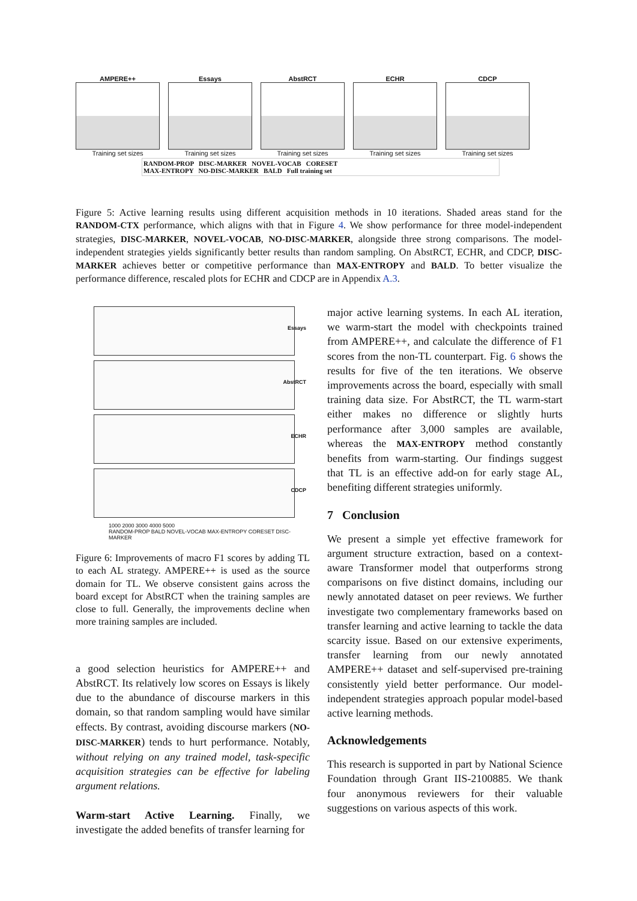AMPERE++
Training set sizes
Essays
Training set sizes
AbstRCT
Training set sizes
ECHR
Training set sizes
CDCP
Training set sizes
RANDOM-PROP DISC-MARKER NOVEL-VOCAB CORESET
MAX-ENTROPY NO-DISC-MARKER BALD Full training set
Figure 5: Active learning results using different acquisition methods in 10 iterations. Shaded areas stand for the RANDOM-CTX performance, which aligns with that in Figure 4. We show performance for three model-independent strategies, DISC-MARKER, NOVEL-VOCAB, NO-DISC-MARKER, alongside three strong comparisons. The model-independent strategies yields significantly better results than random sampling. On AbstRCT, ECHR, and CDCP, DISC-MARKER achieves better or competitive performance than MAX-ENTROPY and BALD. To better visualize the performance difference, rescaled plots for ECHR and CDCP are in Appendix A.3.
Essays
AbstRCT
ECHR
CDCP
1000 2000 3000 4000 5000
RANDOM-PROP BALD NOVEL-VOCAB MAX-ENTROPY CORESET DISC-MARKER
Figure 6: Improvements of macro F1 scores by adding TL to each AL strategy. AMPERE++ is used as the source domain for TL. We observe consistent gains across the board except for AbstRCT when the training samples are close to full. Generally, the improvements decline when more training samples are included.
a good selection heuristics for AMPERE++ and AbstRCT. Its relatively low scores on Essays is likely due to the abundance of discourse markers in this domain, so that random sampling would have similar effects. By contrast, avoiding discourse markers (NO-DISC-MARKER) tends to hurt performance. Notably, without relying on any trained model, task-specific acquisition strategies can be effective for labeling argument relations.
Warm-start Active Learning. Finally, we investigate the added benefits of transfer learning for
major active learning systems. In each AL iteration, we warm-start the model with checkpoints trained from AMPERE++, and calculate the difference of F1 scores from the non-TL counterpart. Fig. 6 shows the results for five of the ten iterations. We observe improvements across the board, especially with small training data size. For AbstRCT, the TL warm-start either makes no difference or slightly hurts performance after 3,000 samples are available, whereas the MAX-ENTROPY method constantly benefits from warm-starting. Our findings suggest that TL is an effective add-on for early stage AL, benefiting different strategies uniformly.
7 Conclusion
We present a simple yet effective framework for argument structure extraction, based on a context-aware Transformer model that outperforms strong comparisons on five distinct domains, including our newly annotated dataset on peer reviews. We further investigate two complementary frameworks based on transfer learning and active learning to tackle the data scarcity issue. Based on our extensive experiments, transfer learning from our newly annotated AMPERE++ dataset and self-supervised pre-training consistently yield better performance. Our model-independent strategies approach popular model-based active learning methods.
Acknowledgements
This research is supported in part by National Science Foundation through Grant IIS-2100885. We thank four anonymous reviewers for their valuable suggestions on various aspects of this work.